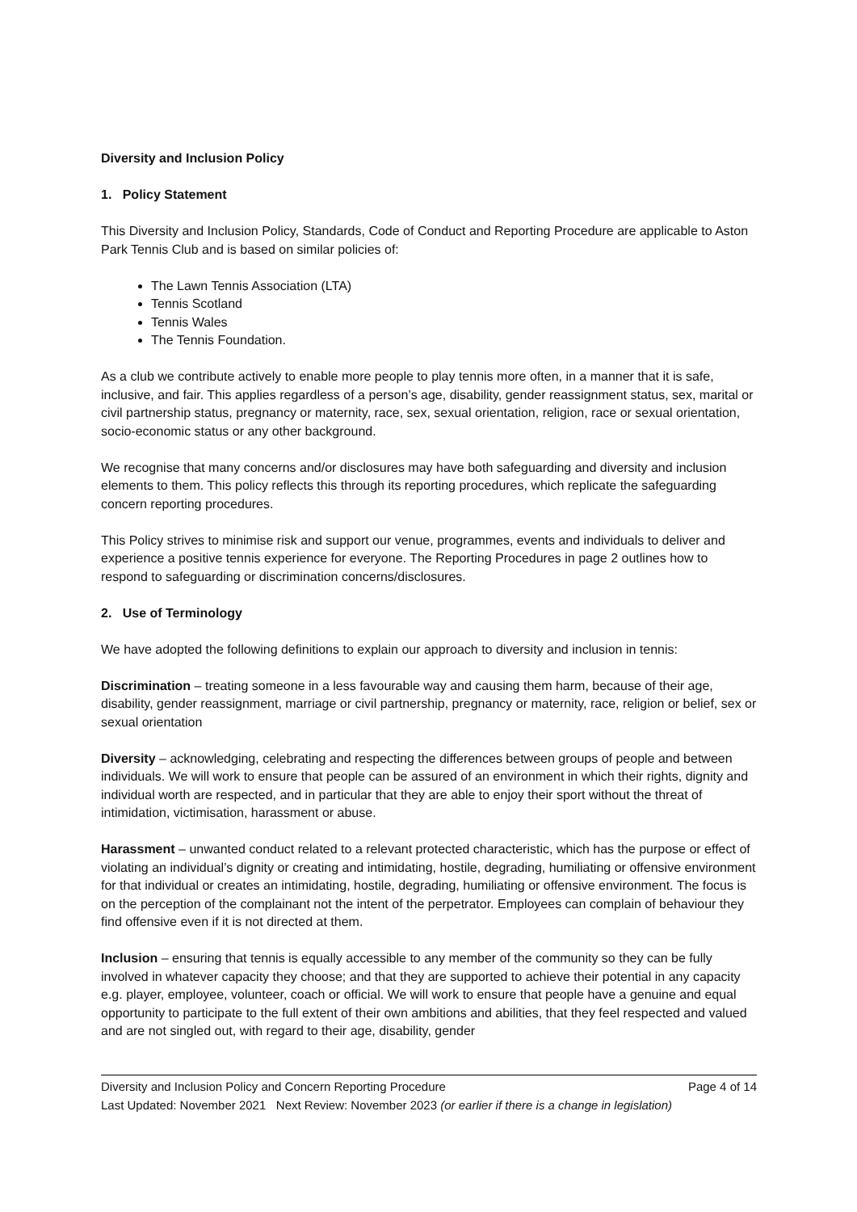Diversity and Inclusion Policy
1. Policy Statement
This Diversity and Inclusion Policy, Standards, Code of Conduct and Reporting Procedure are applicable to Aston Park Tennis Club and is based on similar policies of:
The Lawn Tennis Association (LTA)
Tennis Scotland
Tennis Wales
The Tennis Foundation.
As a club we contribute actively to enable more people to play tennis more often, in a manner that it is safe, inclusive, and fair. This applies regardless of a person’s age, disability, gender reassignment status, sex, marital or civil partnership status, pregnancy or maternity, race, sex, sexual orientation, religion, race or sexual orientation, socio-economic status or any other background.
We recognise that many concerns and/or disclosures may have both safeguarding and diversity and inclusion elements to them. This policy reflects this through its reporting procedures, which replicate the safeguarding concern reporting procedures.
This Policy strives to minimise risk and support our venue, programmes, events and individuals to deliver and experience a positive tennis experience for everyone. The Reporting Procedures in page 2 outlines how to respond to safeguarding or discrimination concerns/disclosures.
2. Use of Terminology
We have adopted the following definitions to explain our approach to diversity and inclusion in tennis:
Discrimination – treating someone in a less favourable way and causing them harm, because of their age, disability, gender reassignment, marriage or civil partnership, pregnancy or maternity, race, religion or belief, sex or sexual orientation
Diversity – acknowledging, celebrating and respecting the differences between groups of people and between individuals. We will work to ensure that people can be assured of an environment in which their rights, dignity and individual worth are respected, and in particular that they are able to enjoy their sport without the threat of intimidation, victimisation, harassment or abuse.
Harassment – unwanted conduct related to a relevant protected characteristic, which has the purpose or effect of violating an individual’s dignity or creating and intimidating, hostile, degrading, humiliating or offensive environment for that individual or creates an intimidating, hostile, degrading, humiliating or offensive environment. The focus is on the perception of the complainant not the intent of the perpetrator. Employees can complain of behaviour they find offensive even if it is not directed at them.
Inclusion – ensuring that tennis is equally accessible to any member of the community so they can be fully involved in whatever capacity they choose; and that they are supported to achieve their potential in any capacity e.g. player, employee, volunteer, coach or official. We will work to ensure that people have a genuine and equal opportunity to participate to the full extent of their own ambitions and abilities, that they feel respected and valued and are not singled out, with regard to their age, disability, gender
Diversity and Inclusion Policy and Concern Reporting Procedure Page 4 of 14
Last Updated: November 2021 Next Review: November 2023 (or earlier if there is a change in legislation)